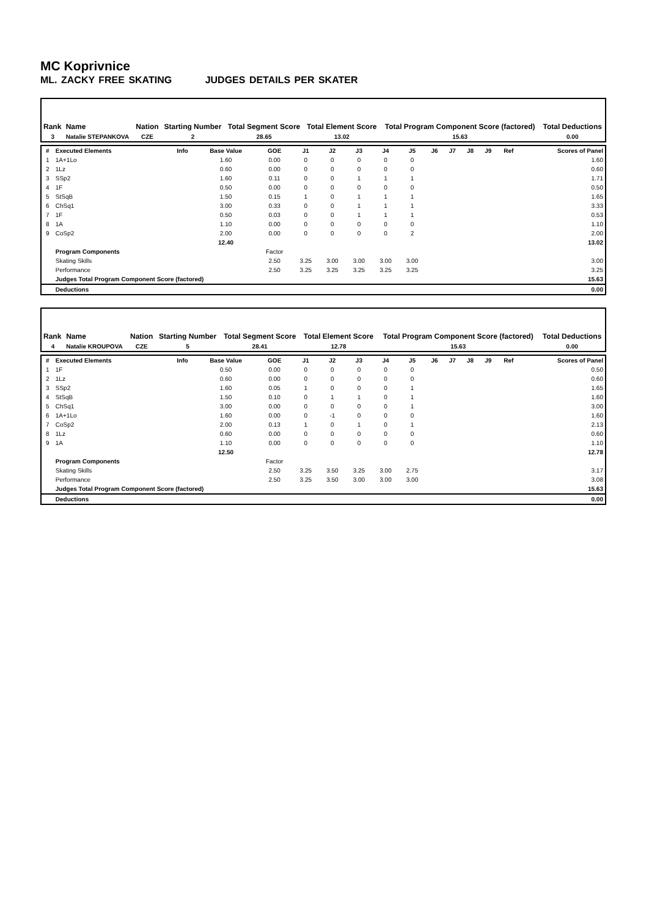MC Koprivnice
ML. ZACKY FREE SKATING JUDGES DETAILS PER SKATER
| Rank | Name | Nation | Starting Number | Total Segment Score | Total Element Score | Total Program Component Score (factored) | Total Deductions |
| --- | --- | --- | --- | --- | --- | --- | --- |
| 3 | Natalie STEPANKOVA | CZE | 2 | 28.65 | 13.02 | 15.63 | 0.00 |
| # | Executed Elements | Info | Base Value | GOE | J1 | J2 | J3 | J4 | J5 | J6 | J7 | J8 | J9 | Ref | Scores of Panel |
| --- | --- | --- | --- | --- | --- | --- | --- | --- | --- | --- | --- | --- | --- | --- | --- |
| 1 | 1A+1Lo | | 1.60 | 0.00 | 0 | 0 | 0 | 0 | 0 | | | | | | 1.60 |
| 2 | 1Lz | | 0.60 | 0.00 | 0 | 0 | 0 | 0 | 0 | | | | | | 0.60 |
| 3 | SSp2 | | 1.60 | 0.11 | 0 | 0 | 1 | 1 | 1 | | | | | | 1.71 |
| 4 | 1F | | 0.50 | 0.00 | 0 | 0 | 0 | 0 | 0 | | | | | | 0.50 |
| 5 | StSqB | | 1.50 | 0.15 | 1 | 0 | 1 | 1 | 1 | | | | | | 1.65 |
| 6 | ChSq1 | | 3.00 | 0.33 | 0 | 0 | 1 | 1 | 1 | | | | | | 3.33 |
| 7 | 1F | | 0.50 | 0.03 | 0 | 0 | 1 | 1 | 1 | | | | | | 0.53 |
| 8 | 1A | | 1.10 | 0.00 | 0 | 0 | 0 | 0 | 0 | | | | | | 1.10 |
| 9 | CoSp2 | | 2.00 | 0.00 | 0 | 0 | 0 | 0 | 2 | | | | | | 2.00 |
| | | | 12.40 | | | | | | | | | | | | 13.02 |
| | Program Components | | | Factor | | | | | | | | | | | |
| | Skating Skills | | | 2.50 | 3.25 | 3.00 | 3.00 | 3.00 | 3.00 | | | | | | 3.00 |
| | Performance | | | 2.50 | 3.25 | 3.25 | 3.25 | 3.25 | 3.25 | | | | | | 3.25 |
| | Judges Total Program Component Score (factored) | | | | | | | | | | | | | | 15.63 |
| | Deductions | | | | | | | | | | | | | | 0.00 |
| Rank | Name | Nation | Starting Number | Total Segment Score | Total Element Score | Total Program Component Score (factored) | Total Deductions |
| --- | --- | --- | --- | --- | --- | --- | --- |
| 4 | Natalie KROUPOVA | CZE | 5 | 28.41 | 12.78 | 15.63 | 0.00 |
| # | Executed Elements | Info | Base Value | GOE | J1 | J2 | J3 | J4 | J5 | J6 | J7 | J8 | J9 | Ref | Scores of Panel |
| --- | --- | --- | --- | --- | --- | --- | --- | --- | --- | --- | --- | --- | --- | --- | --- |
| 1 | 1F | | 0.50 | 0.00 | 0 | 0 | 0 | 0 | 0 | | | | | | 0.50 |
| 2 | 1Lz | | 0.60 | 0.00 | 0 | 0 | 0 | 0 | 0 | | | | | | 0.60 |
| 3 | SSp2 | | 1.60 | 0.05 | 1 | 0 | 0 | 0 | 1 | | | | | | 1.65 |
| 4 | StSqB | | 1.50 | 0.10 | 0 | 1 | 1 | 0 | 1 | | | | | | 1.60 |
| 5 | ChSq1 | | 3.00 | 0.00 | 0 | 0 | 0 | 0 | 1 | | | | | | 3.00 |
| 6 | 1A+1Lo | | 1.60 | 0.00 | 0 | -1 | 0 | 0 | 0 | | | | | | 1.60 |
| 7 | CoSp2 | | 2.00 | 0.13 | 1 | 0 | 1 | 0 | 1 | | | | | | 2.13 |
| 8 | 1Lz | | 0.60 | 0.00 | 0 | 0 | 0 | 0 | 0 | | | | | | 0.60 |
| 9 | 1A | | 1.10 | 0.00 | 0 | 0 | 0 | 0 | 0 | | | | | | 1.10 |
| | | | 12.50 | | | | | | | | | | | | 12.78 |
| | Program Components | | | Factor | | | | | | | | | | | |
| | Skating Skills | | | 2.50 | 3.25 | 3.50 | 3.25 | 3.00 | 2.75 | | | | | | 3.17 |
| | Performance | | | 2.50 | 3.25 | 3.50 | 3.00 | 3.00 | 3.00 | | | | | | 3.08 |
| | Judges Total Program Component Score (factored) | | | | | | | | | | | | | | 15.63 |
| | Deductions | | | | | | | | | | | | | | 0.00 |